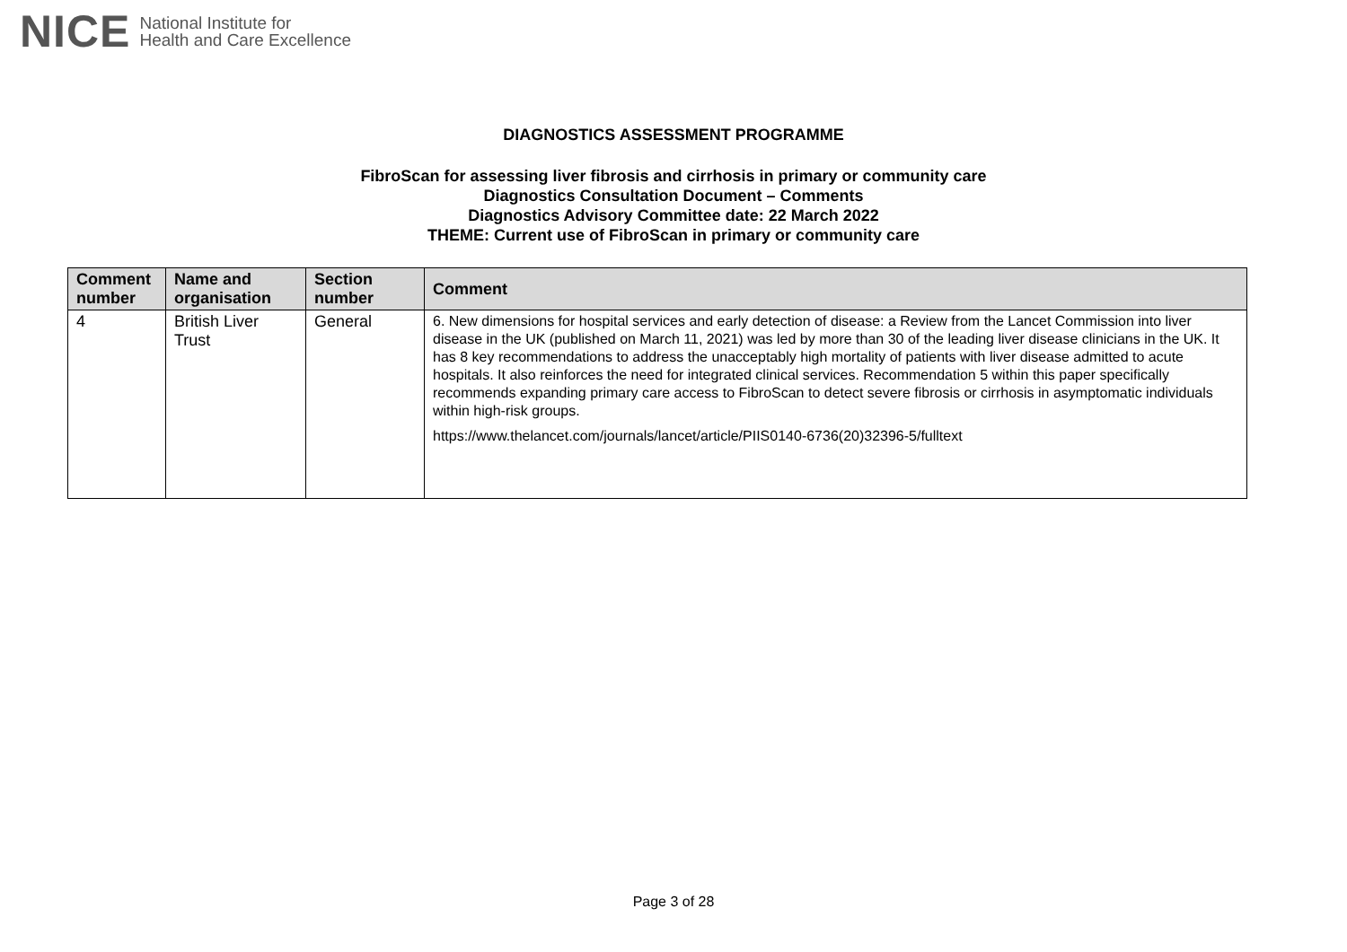NICE National Institute for
Health and Care Excellence
DIAGNOSTICS ASSESSMENT PROGRAMME
FibroScan for assessing liver fibrosis and cirrhosis in primary or community care
Diagnostics Consultation Document – Comments
Diagnostics Advisory Committee date: 22 March 2022
THEME: Current use of FibroScan in primary or community care
| Comment number | Name and organisation | Section number | Comment |
| --- | --- | --- | --- |
| 4 | British Liver Trust | General | 6. New dimensions for hospital services and early detection of disease: a Review from the Lancet Commission into liver disease in the UK (published on March 11, 2021) was led by more than 30 of the leading liver disease clinicians in the UK. It has 8 key recommendations to address the unacceptably high mortality of patients with liver disease admitted to acute hospitals. It also reinforces the need for integrated clinical services. Recommendation 5 within this paper specifically recommends expanding primary care access to FibroScan to detect severe fibrosis or cirrhosis in asymptomatic individuals within high-risk groups. https://www.thelancet.com/journals/lancet/article/PIIS0140-6736(20)32396-5/fulltext |
Page 3 of 28